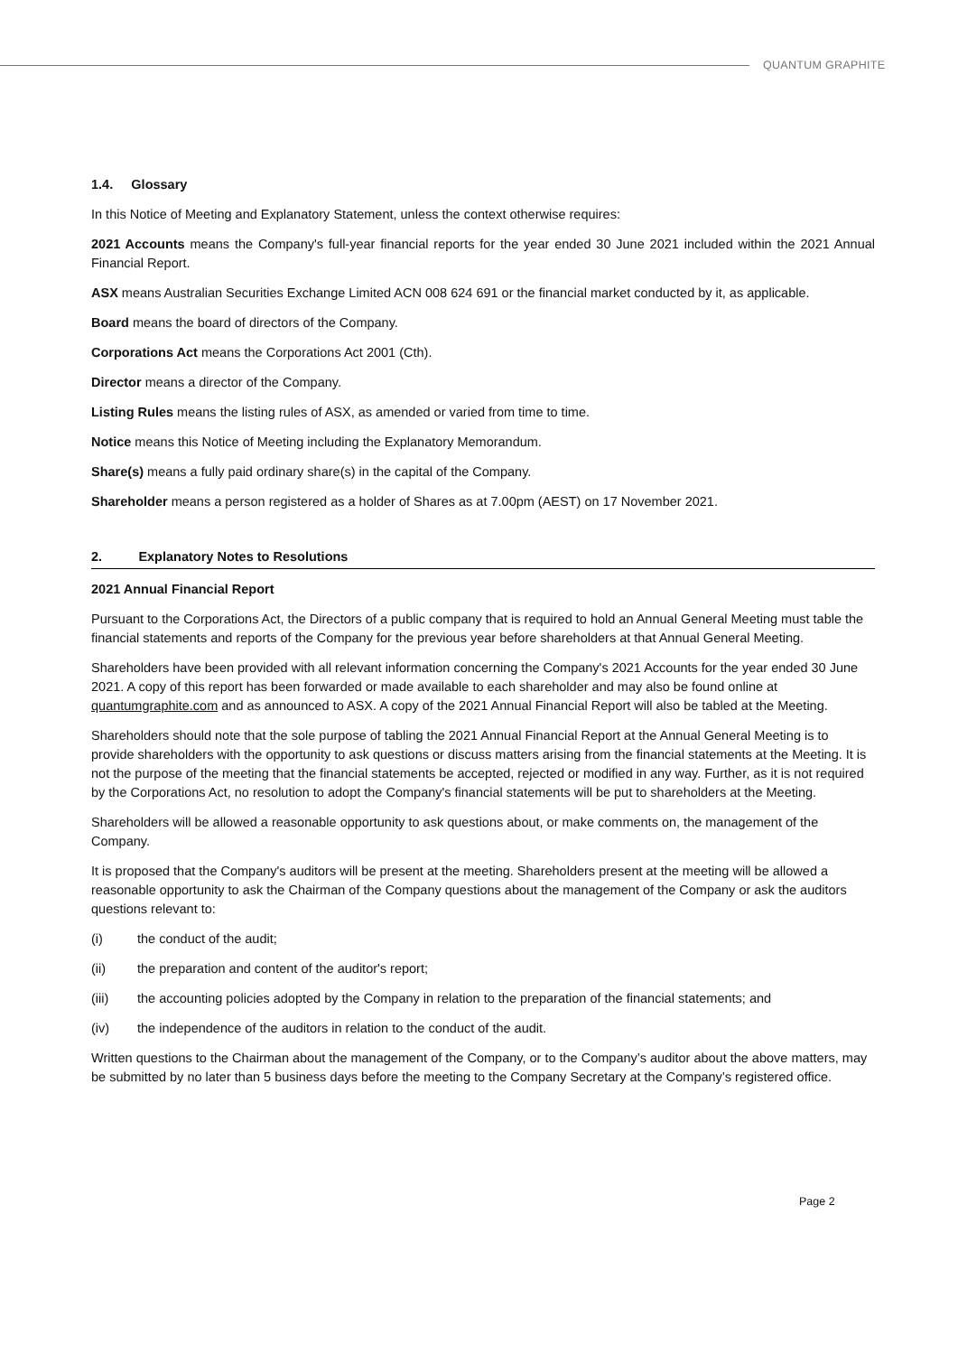QUANTUM GRAPHITE
1.4. Glossary
In this Notice of Meeting and Explanatory Statement, unless the context otherwise requires:
2021 Accounts means the Company's full-year financial reports for the year ended 30 June 2021 included within the 2021 Annual Financial Report.
ASX means Australian Securities Exchange Limited ACN 008 624 691 or the financial market conducted by it, as applicable.
Board means the board of directors of the Company.
Corporations Act means the Corporations Act 2001 (Cth).
Director means a director of the Company.
Listing Rules means the listing rules of ASX, as amended or varied from time to time.
Notice means this Notice of Meeting including the Explanatory Memorandum.
Share(s) means a fully paid ordinary share(s) in the capital of the Company.
Shareholder means a person registered as a holder of Shares as at 7.00pm (AEST) on 17 November 2021.
2. Explanatory Notes to Resolutions
2021 Annual Financial Report
Pursuant to the Corporations Act, the Directors of a public company that is required to hold an Annual General Meeting must table the financial statements and reports of the Company for the previous year before shareholders at that Annual General Meeting.
Shareholders have been provided with all relevant information concerning the Company's 2021 Accounts for the year ended 30 June 2021. A copy of this report has been forwarded or made available to each shareholder and may also be found online at quantumgraphite.com and as announced to ASX. A copy of the 2021 Annual Financial Report will also be tabled at the Meeting.
Shareholders should note that the sole purpose of tabling the 2021 Annual Financial Report at the Annual General Meeting is to provide shareholders with the opportunity to ask questions or discuss matters arising from the financial statements at the Meeting. It is not the purpose of the meeting that the financial statements be accepted, rejected or modified in any way. Further, as it is not required by the Corporations Act, no resolution to adopt the Company's financial statements will be put to shareholders at the Meeting.
Shareholders will be allowed a reasonable opportunity to ask questions about, or make comments on, the management of the Company.
It is proposed that the Company's auditors will be present at the meeting. Shareholders present at the meeting will be allowed a reasonable opportunity to ask the Chairman of the Company questions about the management of the Company or ask the auditors questions relevant to:
(i) the conduct of the audit;
(ii) the preparation and content of the auditor's report;
(iii) the accounting policies adopted by the Company in relation to the preparation of the financial statements; and
(iv) the independence of the auditors in relation to the conduct of the audit.
Written questions to the Chairman about the management of the Company, or to the Company’s auditor about the above matters, may be submitted by no later than 5 business days before the meeting to the Company Secretary at the Company’s registered office.
Page 2